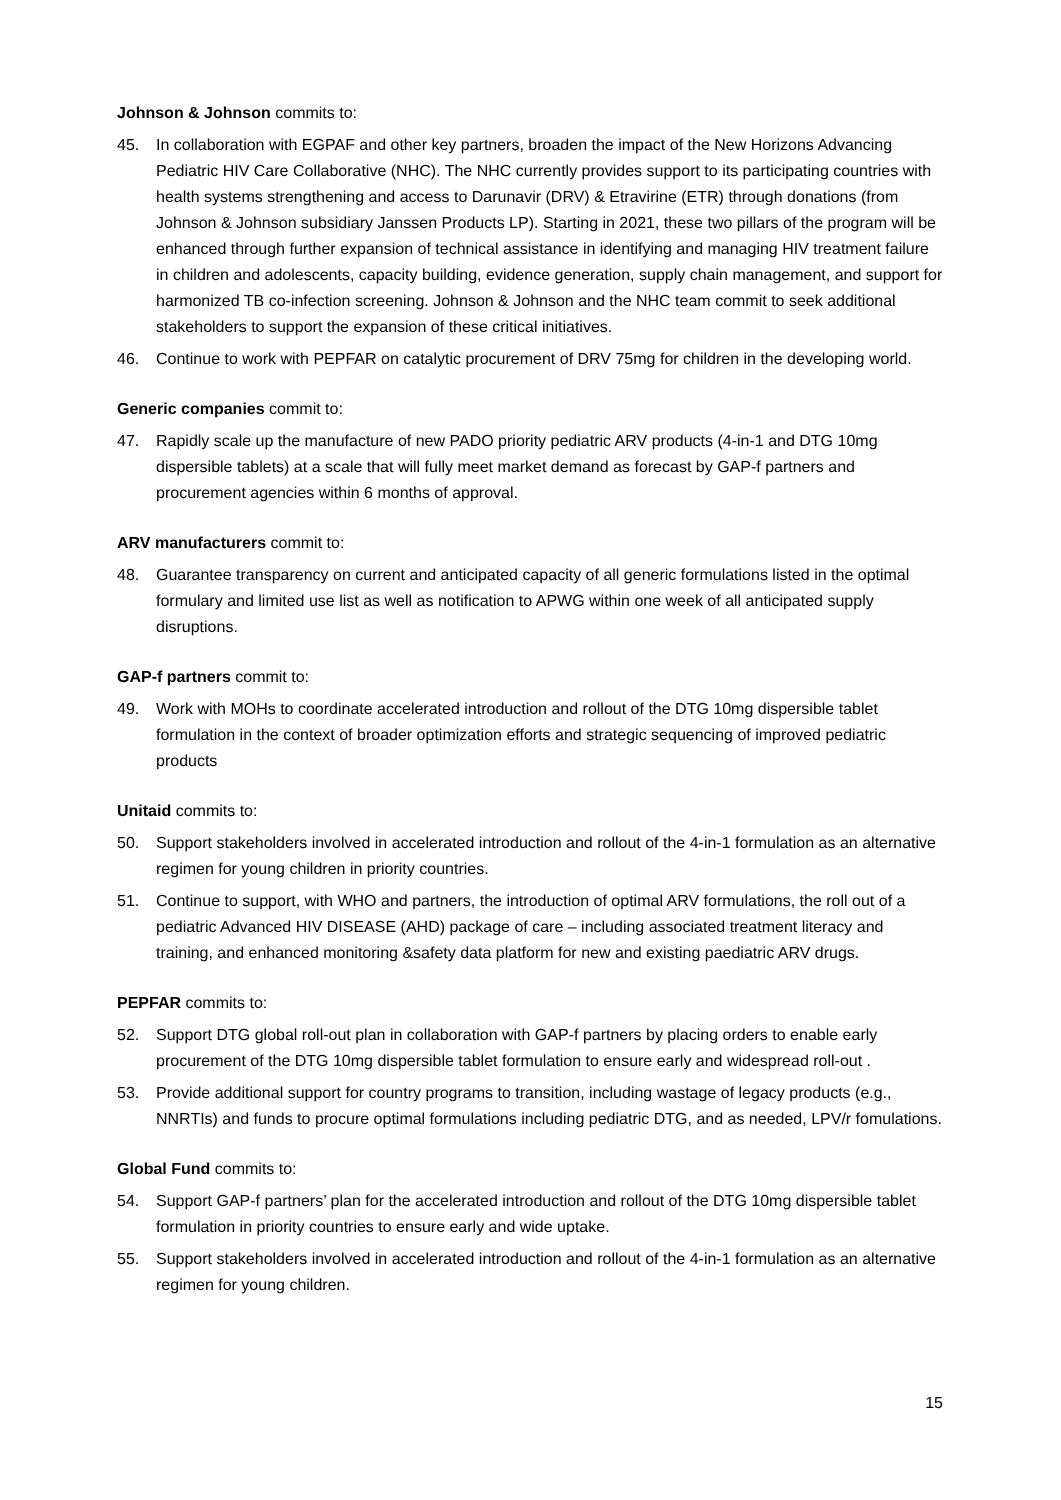Johnson & Johnson commits to:
45. In collaboration with EGPAF and other key partners, broaden the impact of the New Horizons Advancing Pediatric HIV Care Collaborative (NHC). The NHC currently provides support to its participating countries with health systems strengthening and access to Darunavir (DRV) & Etravirine (ETR) through donations (from Johnson & Johnson subsidiary Janssen Products LP). Starting in 2021, these two pillars of the program will be enhanced through further expansion of technical assistance in identifying and managing HIV treatment failure in children and adolescents, capacity building, evidence generation, supply chain management, and support for harmonized TB co-infection screening. Johnson & Johnson and the NHC team commit to seek additional stakeholders to support the expansion of these critical initiatives.
46. Continue to work with PEPFAR on catalytic procurement of DRV 75mg for children in the developing world.
Generic companies commit to:
47. Rapidly scale up the manufacture of new PADO priority pediatric ARV products (4-in-1 and DTG 10mg dispersible tablets) at a scale that will fully meet market demand as forecast by GAP-f partners and procurement agencies within 6 months of approval.
ARV manufacturers commit to:
48. Guarantee transparency on current and anticipated capacity of all generic formulations listed in the optimal formulary and limited use list as well as notification to APWG within one week of all anticipated supply disruptions.
GAP-f partners commit to:
49. Work with MOHs to coordinate accelerated introduction and rollout of the DTG 10mg dispersible tablet formulation in the context of broader optimization efforts and strategic sequencing of improved pediatric products
Unitaid commits to:
50. Support stakeholders involved in accelerated introduction and rollout of the 4-in-1 formulation as an alternative regimen for young children in priority countries.
51. Continue to support, with WHO and partners, the introduction of optimal ARV formulations, the roll out of a pediatric Advanced HIV DISEASE (AHD) package of care – including associated treatment literacy and training, and enhanced monitoring &safety data platform for new and existing paediatric ARV drugs.
PEPFAR commits to:
52. Support DTG global roll-out plan in collaboration with GAP-f partners by placing orders to enable early procurement of the DTG 10mg dispersible tablet formulation to ensure early and widespread roll-out .
53. Provide additional support for country programs to transition, including wastage of legacy products (e.g., NNRTIs) and funds to procure optimal formulations including pediatric DTG, and as needed, LPV/r fomulations.
Global Fund commits to:
54. Support GAP-f partners’ plan for the accelerated introduction and rollout of the DTG 10mg dispersible tablet formulation in priority countries to ensure early and wide uptake.
55. Support stakeholders involved in accelerated introduction and rollout of the 4-in-1 formulation as an alternative regimen for young children.
15